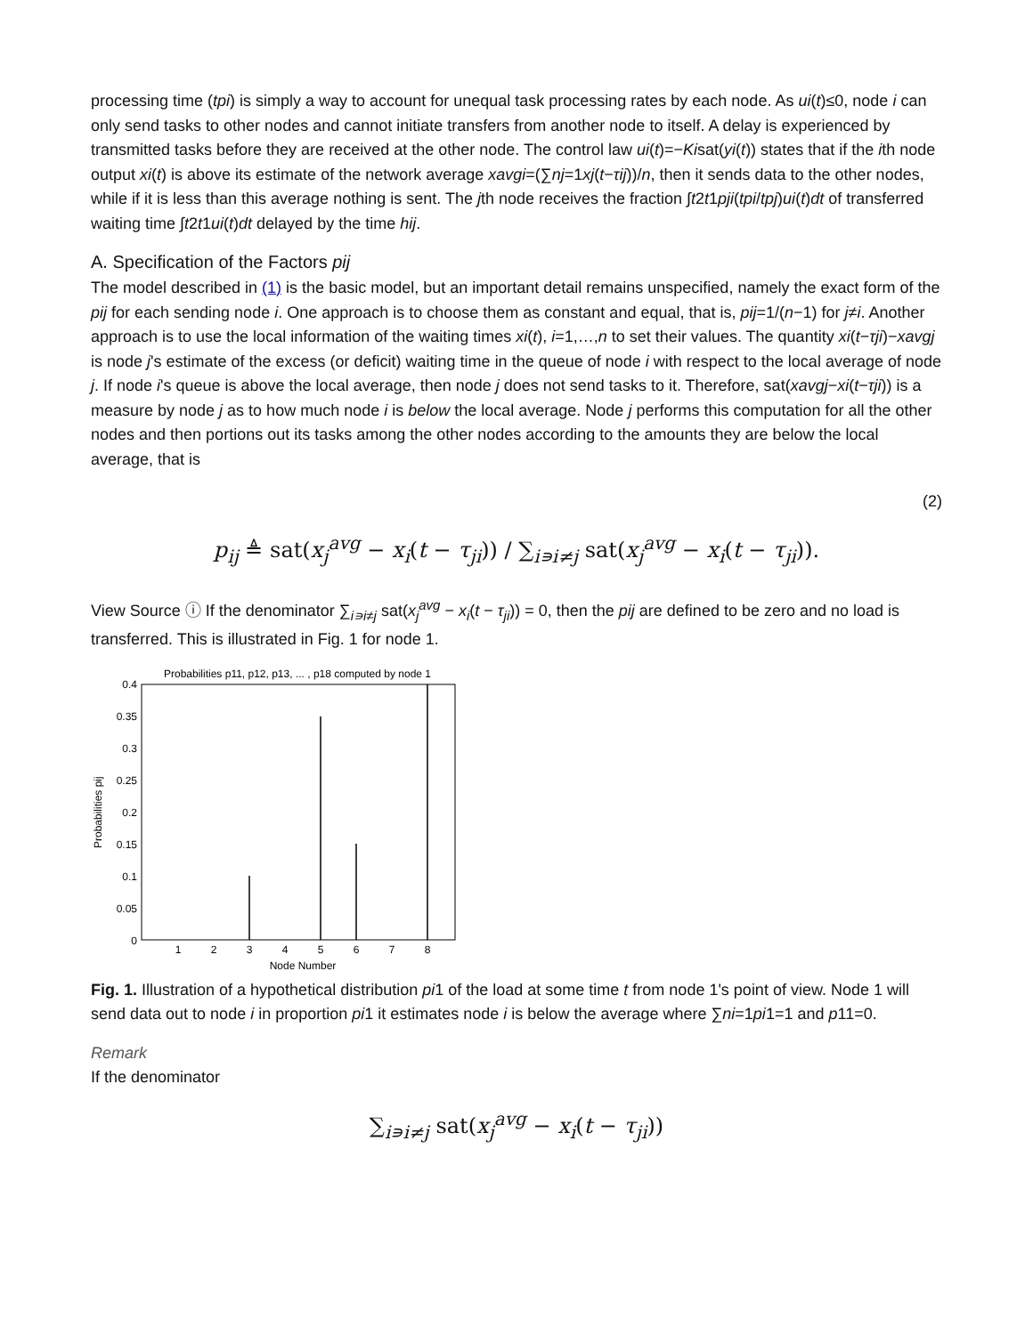processing time (tpi) is simply a way to account for unequal task processing rates by each node. As ui(t)≤0, node i can only send tasks to other nodes and cannot initiate transfers from another node to itself. A delay is experienced by transmitted tasks before they are received at the other node. The control law ui(t)=−Kisat(yi(t)) states that if the ith node output xi(t) is above its estimate of the network average xavgi=(∑nj=1xj(t−τij))/n, then it sends data to the other nodes, while if it is less than this average nothing is sent. The jth node receives the fraction ∫t2t1pji(tpi/tpj)ui(t)dt of transferred waiting time ∫t2t1ui(t)dt delayed by the time hij.
A. Specification of the Factors pij
The model described in (1) is the basic model, but an important detail remains unspecified, namely the exact form of the pij for each sending node i. One approach is to choose them as constant and equal, that is, pij=1/(n−1) for j≠i. Another approach is to use the local information of the waiting times xi(t), i=1,…,n to set their values. The quantity xi(t−τji)−xavgj is node j's estimate of the excess (or deficit) waiting time in the queue of node i with respect to the local average of node j. If node i's queue is above the local average, then node j does not send tasks to it. Therefore, sat(xavgj−xi(t−τji)) is a measure by node j as to how much node i is below the local average. Node j performs this computation for all the other nodes and then portions out its tasks among the other nodes according to the amounts they are below the local average, that is
(2)
p<sub>ij</sub> ≜ sat(x<sub>j</sub><sup>avg</sup> − x<sub>i</sub>(t − τ<sub>ji</sub>)) / ∑<sub>i∍i≠j</sub> sat(x<sub>j</sub><sup>avg</sup> − x<sub>i</sub>(t − τ<sub>ji</sub>)).
View Source ⓘ If the denominator ∑<sub>i∍i≠j</sub> sat(x<sub>j</sub><sup>avg</sup> − x<sub>i</sub>(t − τ<sub>ji</sub>)) = 0, then the pij are defined to be zero and no load is transferred. This is illustrated in Fig. 1 for node 1.
Probabilities p11, p12, p13, ... , p18 computed by node 1
0.4
0.35
0.3
0.25
0.2
0.15
0.1
0.05
0
1
2
3
4
5
6
7
8
Node Number
Probabilities pij
Fig. 1. Illustration of a hypothetical distribution pi1 of the load at some time t from node 1's point of view. Node 1 will send data out to node i in proportion pi1 it estimates node i is below the average where ∑ni=1pi1=1 and p11=0.
Remark
If the denominator
∑<sub>i∍i≠j</sub> sat(x<sub>j</sub><sup>avg</sup> − x<sub>i</sub>(t − τ<sub>ji</sub>))